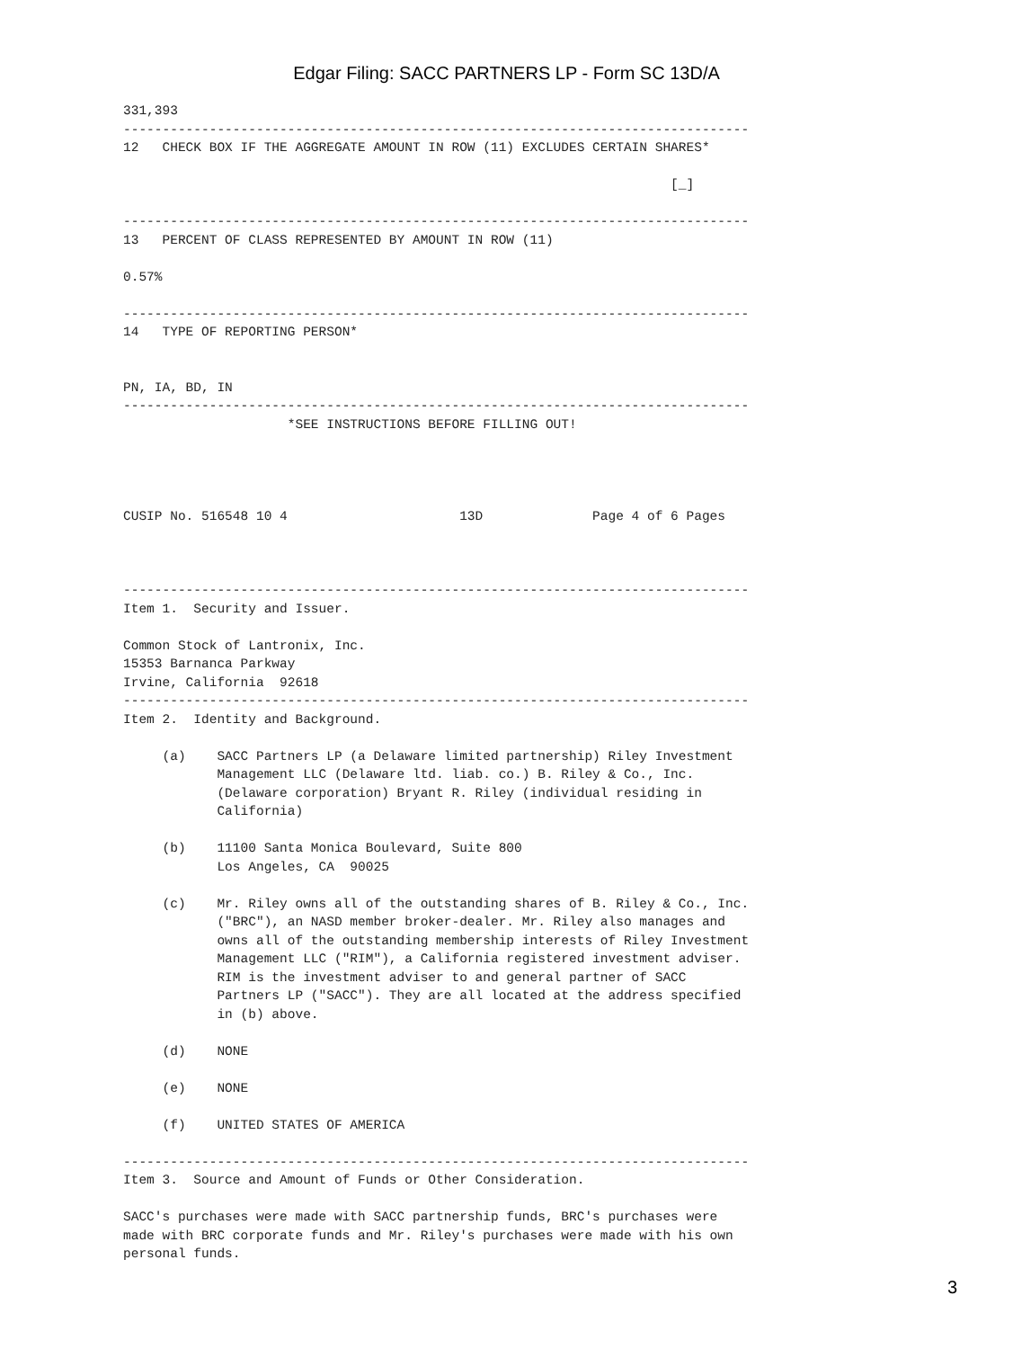Edgar Filing: SACC PARTNERS LP - Form SC 13D/A
331,393
--------------------------------------------------------------------------------
12   CHECK BOX IF THE AGGREGATE AMOUNT IN ROW (11) EXCLUDES CERTAIN SHARES*

                                                                      [_]

--------------------------------------------------------------------------------
13   PERCENT OF CLASS REPRESENTED BY AMOUNT IN ROW (11)

0.57%

--------------------------------------------------------------------------------
14   TYPE OF REPORTING PERSON*


PN, IA, BD, IN
--------------------------------------------------------------------------------
                     *SEE INSTRUCTIONS BEFORE FILLING OUT!




CUSIP No. 516548 10 4                      13D              Page 4 of 6 Pages



--------------------------------------------------------------------------------
Item 1.  Security and Issuer.

Common Stock of Lantronix, Inc.
15353 Barnanca Parkway
Irvine, California  92618
--------------------------------------------------------------------------------
Item 2.  Identity and Background.

     (a)    SACC Partners LP (a Delaware limited partnership) Riley Investment
            Management LLC (Delaware ltd. liab. co.) B. Riley & Co., Inc.
            (Delaware corporation) Bryant R. Riley (individual residing in
            California)

     (b)    11100 Santa Monica Boulevard, Suite 800
            Los Angeles, CA  90025

     (c)    Mr. Riley owns all of the outstanding shares of B. Riley & Co., Inc.
            ("BRC"), an NASD member broker-dealer. Mr. Riley also manages and
            owns all of the outstanding membership interests of Riley Investment
            Management LLC ("RIM"), a California registered investment adviser.
            RIM is the investment adviser to and general partner of SACC
            Partners LP ("SACC"). They are all located at the address specified
            in (b) above.

     (d)    NONE

     (e)    NONE

     (f)    UNITED STATES OF AMERICA

--------------------------------------------------------------------------------
Item 3.  Source and Amount of Funds or Other Consideration.

SACC's purchases were made with SACC partnership funds, BRC's purchases were
made with BRC corporate funds and Mr. Riley's purchases were made with his own
personal funds.
3